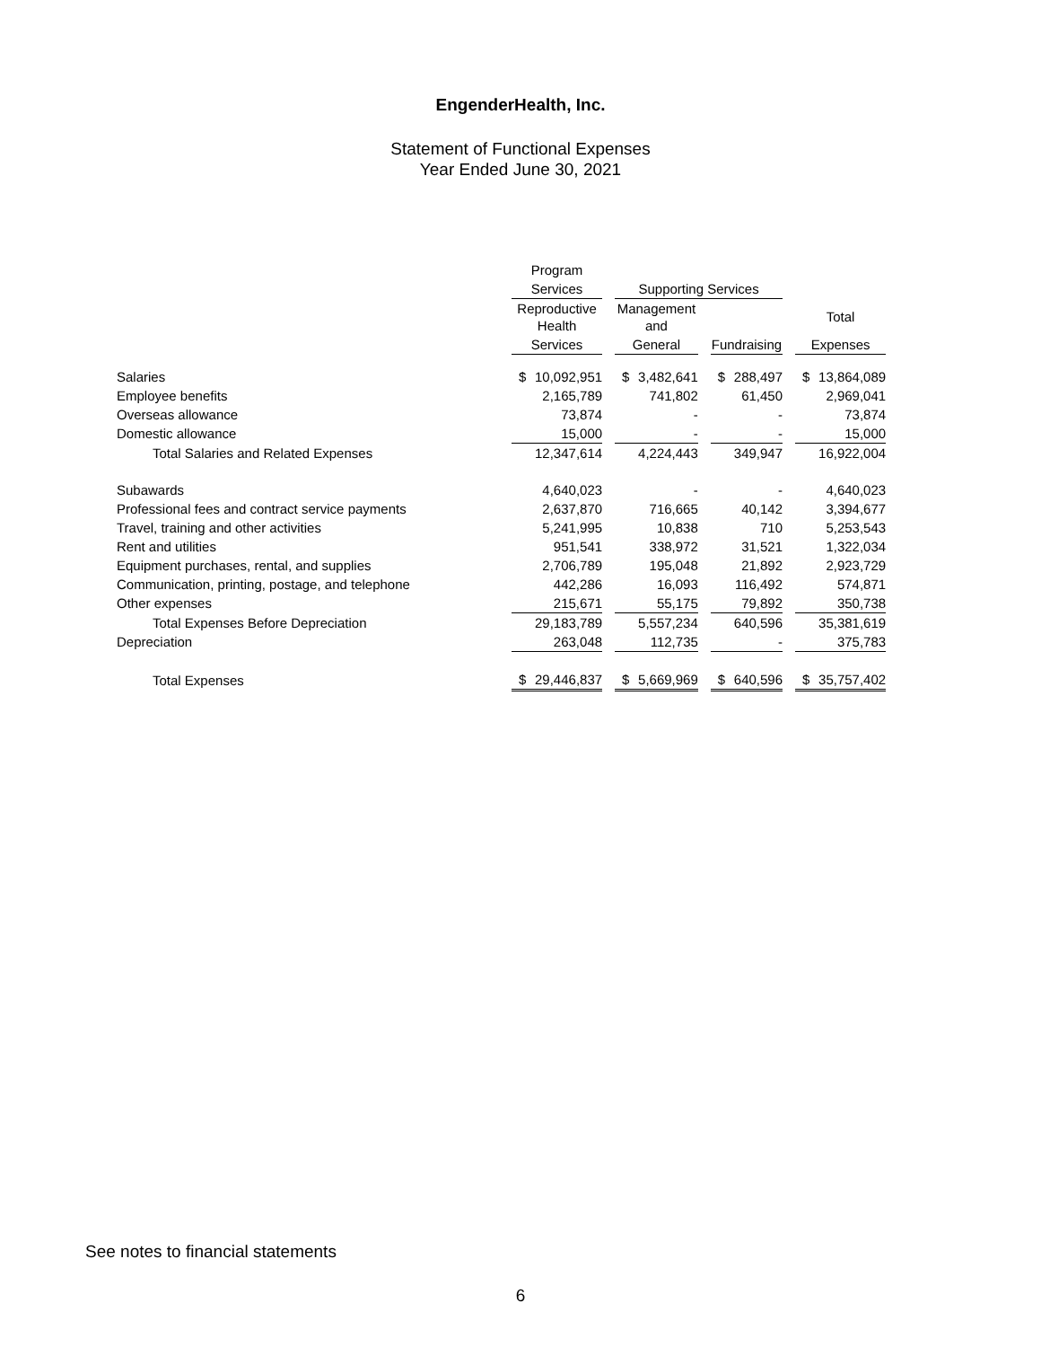EngenderHealth, Inc.
Statement of Functional Expenses
Year Ended June 30, 2021
| | Program | | | | | | | | | | |
| --- | --- | --- | --- | --- | --- | --- | --- | --- | --- | --- | --- |
| | Services | | | Supporting Services | | | | | | | |
| | Reproductive Health | | | Management and | | | | | | Total | |
| | Services | | | General | | | Fundraising | | | Expenses | |
| Salaries | $ | 10,092,951 | | $ | 3,482,641 | | $ | 288,497 | | $ | 13,864,089 |
| Employee benefits | | 2,165,789 | | | 741,802 | | | 61,450 | | | 2,969,041 |
| Overseas allowance | | 73,874 | | | - | | | - | | | 73,874 |
| Domestic allowance | | 15,000 | | | - | | | - | | | 15,000 |
| Total Salaries and Related Expenses | | 12,347,614 | | | 4,224,443 | | | 349,947 | | | 16,922,004 |
| Subawards | | 4,640,023 | | | - | | | - | | | 4,640,023 |
| Professional fees and contract service payments | | 2,637,870 | | | 716,665 | | | 40,142 | | | 3,394,677 |
| Travel, training and other activities | | 5,241,995 | | | 10,838 | | | 710 | | | 5,253,543 |
| Rent and utilities | | 951,541 | | | 338,972 | | | 31,521 | | | 1,322,034 |
| Equipment purchases, rental, and supplies | | 2,706,789 | | | 195,048 | | | 21,892 | | | 2,923,729 |
| Communication, printing, postage, and telephone | | 442,286 | | | 16,093 | | | 116,492 | | | 574,871 |
| Other expenses | | 215,671 | | | 55,175 | | | 79,892 | | | 350,738 |
| Total Expenses Before Depreciation | | 29,183,789 | | | 5,557,234 | | | 640,596 | | | 35,381,619 |
| Depreciation | | 263,048 | | | 112,735 | | | - | | | 375,783 |
| Total Expenses | $ | 29,446,837 | | $ | 5,669,969 | | $ | 640,596 | | $ | 35,757,402 |
See notes to financial statements
6